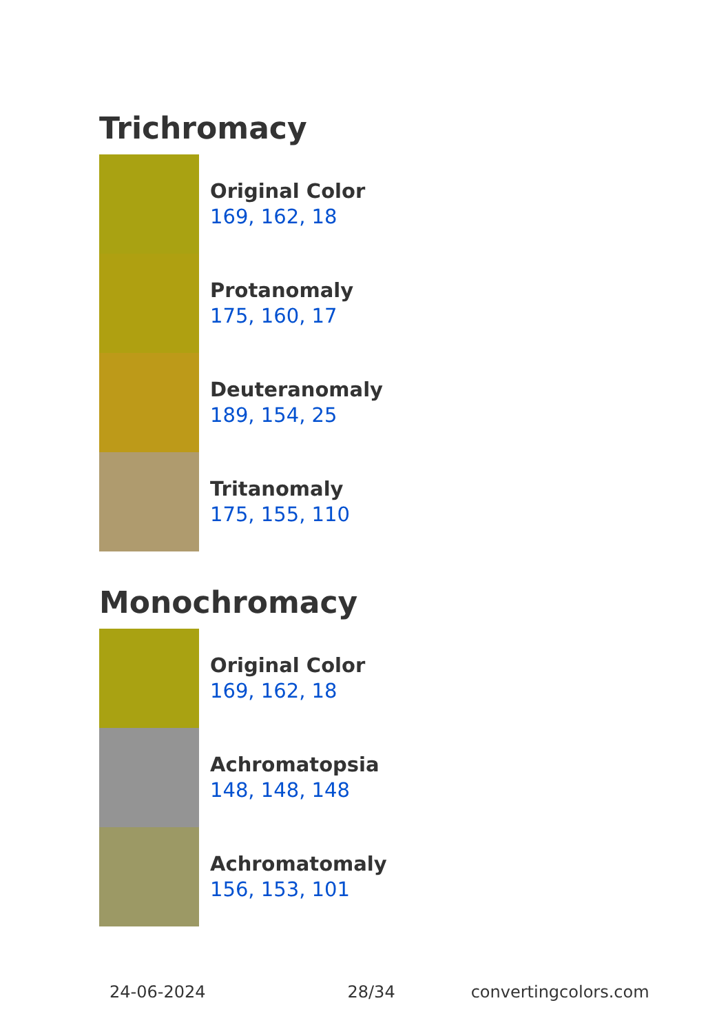Trichromacy
Original Color
169, 162, 18
Protanomaly
175, 160, 17
Deuteranomaly
189, 154, 25
Tritanomaly
175, 155, 110
Monochromacy
Original Color
169, 162, 18
Achromatopsia
148, 148, 148
Achromatomaly
156, 153, 101
24-06-2024 28/34 convertingcolors.com